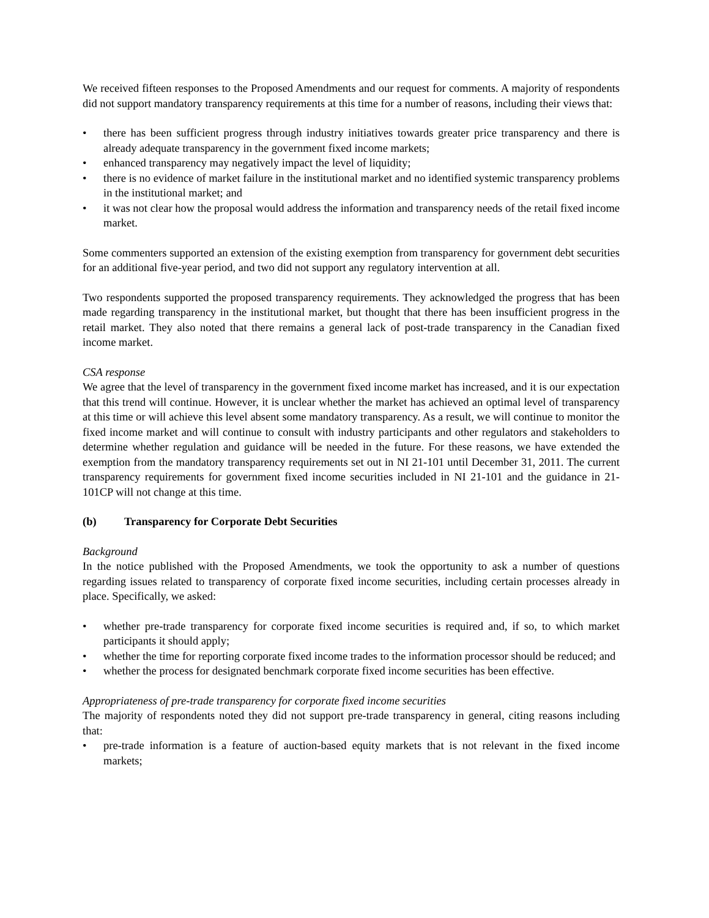We received fifteen responses to the Proposed Amendments and our request for comments. A majority of respondents did not support mandatory transparency requirements at this time for a number of reasons, including their views that:
• there has been sufficient progress through industry initiatives towards greater price transparency and there is already adequate transparency in the government fixed income markets;
• enhanced transparency may negatively impact the level of liquidity;
• there is no evidence of market failure in the institutional market and no identified systemic transparency problems in the institutional market; and
• it was not clear how the proposal would address the information and transparency needs of the retail fixed income market.
Some commenters supported an extension of the existing exemption from transparency for government debt securities for an additional five-year period, and two did not support any regulatory intervention at all.
Two respondents supported the proposed transparency requirements. They acknowledged the progress that has been made regarding transparency in the institutional market, but thought that there has been insufficient progress in the retail market. They also noted that there remains a general lack of post-trade transparency in the Canadian fixed income market.
CSA response
We agree that the level of transparency in the government fixed income market has increased, and it is our expectation that this trend will continue. However, it is unclear whether the market has achieved an optimal level of transparency at this time or will achieve this level absent some mandatory transparency. As a result, we will continue to monitor the fixed income market and will continue to consult with industry participants and other regulators and stakeholders to determine whether regulation and guidance will be needed in the future. For these reasons, we have extended the exemption from the mandatory transparency requirements set out in NI 21-101 until December 31, 2011. The current transparency requirements for government fixed income securities included in NI 21-101 and the guidance in 21-101CP will not change at this time.
(b) Transparency for Corporate Debt Securities
Background
In the notice published with the Proposed Amendments, we took the opportunity to ask a number of questions regarding issues related to transparency of corporate fixed income securities, including certain processes already in place. Specifically, we asked:
• whether pre-trade transparency for corporate fixed income securities is required and, if so, to which market participants it should apply;
• whether the time for reporting corporate fixed income trades to the information processor should be reduced; and
• whether the process for designated benchmark corporate fixed income securities has been effective.
Appropriateness of pre-trade transparency for corporate fixed income securities
The majority of respondents noted they did not support pre-trade transparency in general, citing reasons including that:
• pre-trade information is a feature of auction-based equity markets that is not relevant in the fixed income markets;